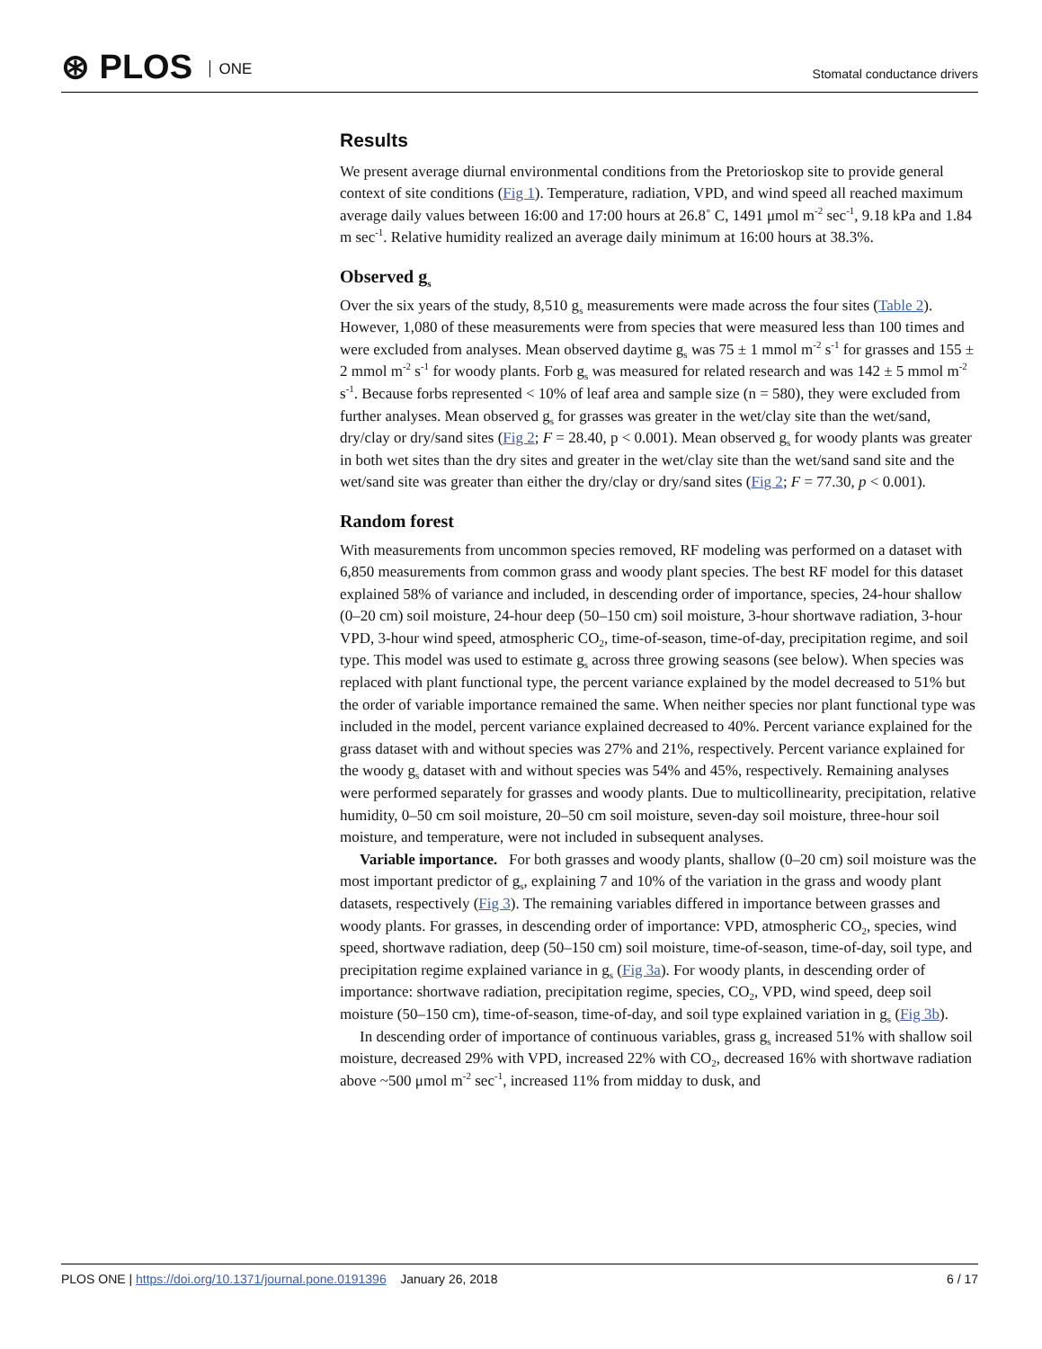⊛ PLOS ONE
Stomatal conductance drivers
Results
We present average diurnal environmental conditions from the Pretorioskop site to provide general context of site conditions (Fig 1). Temperature, radiation, VPD, and wind speed all reached maximum average daily values between 16:00 and 17:00 hours at 26.8˚ C, 1491 μmol m<sup>-2</sup> sec<sup>-1</sup>, 9.18 kPa and 1.84 m sec<sup>-1</sup>. Relative humidity realized an average daily minimum at 16:00 hours at 38.3%.
Observed g<sub>s</sub>
Over the six years of the study, 8,510 g<sub>s</sub> measurements were made across the four sites (Table 2). However, 1,080 of these measurements were from species that were measured less than 100 times and were excluded from analyses. Mean observed daytime g<sub>s</sub> was 75 ± 1 mmol m<sup>-2</sup> s<sup>-1</sup> for grasses and 155 ± 2 mmol m<sup>-2</sup> s<sup>-1</sup> for woody plants. Forb g<sub>s</sub> was measured for related research and was 142 ± 5 mmol m<sup>-2</sup> s<sup>-1</sup>. Because forbs represented < 10% of leaf area and sample size (n = 580), they were excluded from further analyses. Mean observed g<sub>s</sub> for grasses was greater in the wet/clay site than the wet/sand, dry/clay or dry/sand sites (Fig 2; F = 28.40, p < 0.001). Mean observed g<sub>s</sub> for woody plants was greater in both wet sites than the dry sites and greater in the wet/clay site than the wet/sand sand site and the wet/sand site was greater than either the dry/clay or dry/sand sites (Fig 2; F = 77.30, p < 0.001).
Random forest
With measurements from uncommon species removed, RF modeling was performed on a dataset with 6,850 measurements from common grass and woody plant species. The best RF model for this dataset explained 58% of variance and included, in descending order of importance, species, 24-hour shallow (0–20 cm) soil moisture, 24-hour deep (50–150 cm) soil moisture, 3-hour shortwave radiation, 3-hour VPD, 3-hour wind speed, atmospheric CO<sub>2</sub>, time-of-season, time-of-day, precipitation regime, and soil type. This model was used to estimate g<sub>s</sub> across three growing seasons (see below). When species was replaced with plant functional type, the percent variance explained by the model decreased to 51% but the order of variable importance remained the same. When neither species nor plant functional type was included in the model, percent variance explained decreased to 40%. Percent variance explained for the grass dataset with and without species was 27% and 21%, respectively. Percent variance explained for the woody g<sub>s</sub> dataset with and without species was 54% and 45%, respectively. Remaining analyses were performed separately for grasses and woody plants. Due to multicollinearity, precipitation, relative humidity, 0–50 cm soil moisture, 20–50 cm soil moisture, seven-day soil moisture, three-hour soil moisture, and temperature, were not included in subsequent analyses.
Variable importance. For both grasses and woody plants, shallow (0–20 cm) soil moisture was the most important predictor of g<sub>s</sub>, explaining 7 and 10% of the variation in the grass and woody plant datasets, respectively (Fig 3). The remaining variables differed in importance between grasses and woody plants. For grasses, in descending order of importance: VPD, atmospheric CO<sub>2</sub>, species, wind speed, shortwave radiation, deep (50–150 cm) soil moisture, time-of-season, time-of-day, soil type, and precipitation regime explained variance in g<sub>s</sub> (Fig 3a). For woody plants, in descending order of importance: shortwave radiation, precipitation regime, species, CO<sub>2</sub>, VPD, wind speed, deep soil moisture (50–150 cm), time-of-season, time-of-day, and soil type explained variation in g<sub>s</sub> (Fig 3b).
In descending order of importance of continuous variables, grass g<sub>s</sub> increased 51% with shallow soil moisture, decreased 29% with VPD, increased 22% with CO<sub>2</sub>, decreased 16% with shortwave radiation above ~500 μmol m<sup>-2</sup> sec<sup>-1</sup>, increased 11% from midday to dusk, and
PLOS ONE | https://doi.org/10.1371/journal.pone.0191396 January 26, 2018
6 / 17